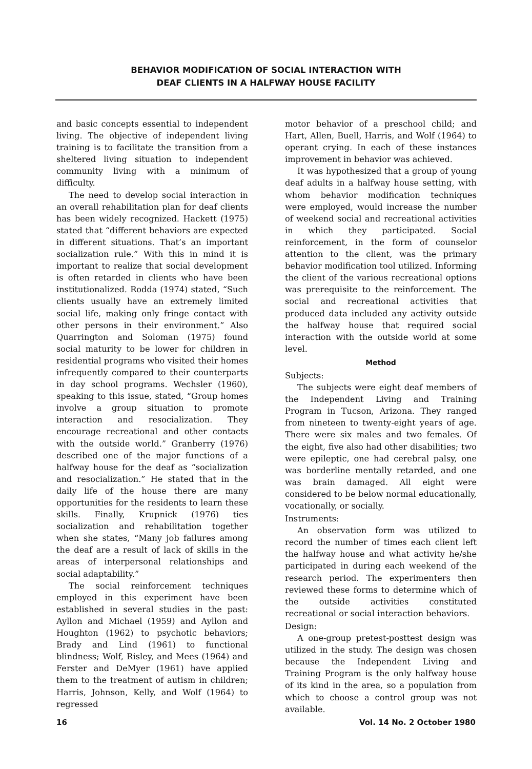BEHAVIOR MODIFICATION OF SOCIAL INTERACTION WITH
DEAF CLIENTS IN A HALFWAY HOUSE FACILITY
and basic concepts essential to independent living. The objective of independent living training is to facilitate the transition from a sheltered living situation to independent community living with a minimum of difficulty.
The need to develop social interaction in an overall rehabilitation plan for deaf clients has been widely recognized. Hackett (1975) stated that “different behaviors are expected in different situations. That’s an important socialization rule.” With this in mind it is important to realize that social development is often retarded in clients who have been institutionalized. Rodda (1974) stated, “Such clients usually have an extremely limited social life, making only fringe contact with other persons in their environment.” Also Quarrington and Soloman (1975) found social maturity to be lower for children in residential programs who visited their homes infrequently compared to their counterparts in day school programs. Wechsler (1960), speaking to this issue, stated, “Group homes involve a group situation to promote interaction and resocialization. They encourage recreational and other contacts with the outside world.” Granberry (1976) described one of the major functions of a halfway house for the deaf as “socialization and resocialization.” He stated that in the daily life of the house there are many opportunities for the residents to learn these skills. Finally, Krupnick (1976) ties socialization and rehabilitation together when she states, “Many job failures among the deaf are a result of lack of skills in the areas of interpersonal relationships and social adaptability.”
The social reinforcement techniques employed in this experiment have been established in several studies in the past: Ayllon and Michael (1959) and Ayllon and Houghton (1962) to psychotic behaviors; Brady and Lind (1961) to functional blindness; Wolf, Risley, and Mees (1964) and Ferster and DeMyer (1961) have applied them to the treatment of autism in children; Harris, Johnson, Kelly, and Wolf (1964) to regressed
motor behavior of a preschool child; and Hart, Allen, Buell, Harris, and Wolf (1964) to operant crying. In each of these instances improvement in behavior was achieved.
It was hypothesized that a group of young deaf adults in a halfway house setting, with whom behavior modification techniques were employed, would increase the number of weekend social and recreational activities in which they participated. Social reinforcement, in the form of counselor attention to the client, was the primary behavior modification tool utilized. Informing the client of the various recreational options was prerequisite to the reinforcement. The social and recreational activities that produced data included any activity outside the halfway house that required social interaction with the outside world at some level.
Method
Subjects:
The subjects were eight deaf members of the Independent Living and Training Program in Tucson, Arizona. They ranged from nineteen to twenty-eight years of age. There were six males and two females. Of the eight, five also had other disabilities; two were epileptic, one had cerebral palsy, one was borderline mentally retarded, and one was brain damaged. All eight were considered to be below normal educationally, vocationally, or socially.
Instruments:
An observation form was utilized to record the number of times each client left the halfway house and what activity he/she participated in during each weekend of the research period. The experimenters then reviewed these forms to determine which of the outside activities constituted recreational or social interaction behaviors.
Design:
A one-group pretest-posttest design was utilized in the study. The design was chosen because the Independent Living and Training Program is the only halfway house of its kind in the area, so a population from which to choose a control group was not available.
16 Vol. 14 No. 2 October 1980